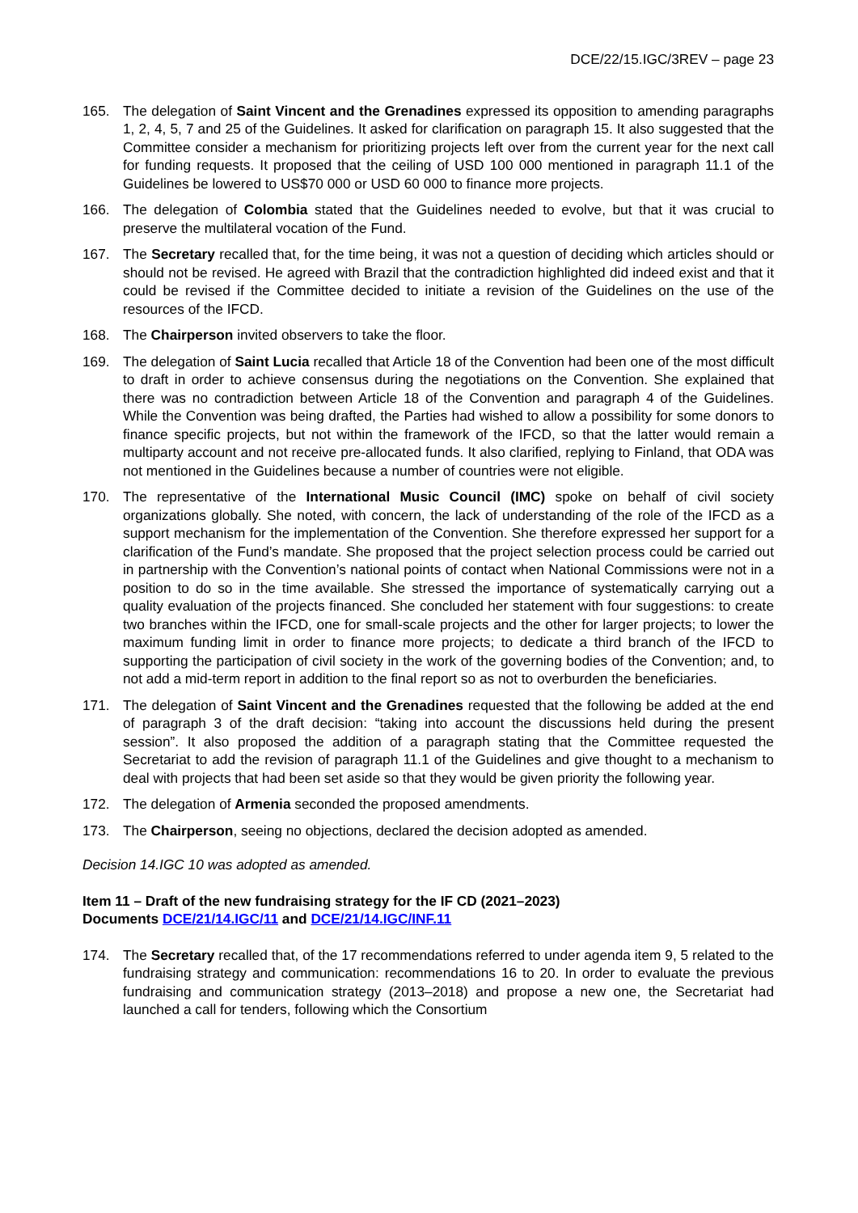DCE/22/15.IGC/3REV – page 23
165. The delegation of Saint Vincent and the Grenadines expressed its opposition to amending paragraphs 1, 2, 4, 5, 7 and 25 of the Guidelines. It asked for clarification on paragraph 15. It also suggested that the Committee consider a mechanism for prioritizing projects left over from the current year for the next call for funding requests. It proposed that the ceiling of USD 100 000 mentioned in paragraph 11.1 of the Guidelines be lowered to US$70 000 or USD 60 000 to finance more projects.
166. The delegation of Colombia stated that the Guidelines needed to evolve, but that it was crucial to preserve the multilateral vocation of the Fund.
167. The Secretary recalled that, for the time being, it was not a question of deciding which articles should or should not be revised. He agreed with Brazil that the contradiction highlighted did indeed exist and that it could be revised if the Committee decided to initiate a revision of the Guidelines on the use of the resources of the IFCD.
168. The Chairperson invited observers to take the floor.
169. The delegation of Saint Lucia recalled that Article 18 of the Convention had been one of the most difficult to draft in order to achieve consensus during the negotiations on the Convention. She explained that there was no contradiction between Article 18 of the Convention and paragraph 4 of the Guidelines. While the Convention was being drafted, the Parties had wished to allow a possibility for some donors to finance specific projects, but not within the framework of the IFCD, so that the latter would remain a multiparty account and not receive pre-allocated funds. It also clarified, replying to Finland, that ODA was not mentioned in the Guidelines because a number of countries were not eligible.
170. The representative of the International Music Council (IMC) spoke on behalf of civil society organizations globally. She noted, with concern, the lack of understanding of the role of the IFCD as a support mechanism for the implementation of the Convention. She therefore expressed her support for a clarification of the Fund’s mandate. She proposed that the project selection process could be carried out in partnership with the Convention’s national points of contact when National Commissions were not in a position to do so in the time available. She stressed the importance of systematically carrying out a quality evaluation of the projects financed. She concluded her statement with four suggestions: to create two branches within the IFCD, one for small-scale projects and the other for larger projects; to lower the maximum funding limit in order to finance more projects; to dedicate a third branch of the IFCD to supporting the participation of civil society in the work of the governing bodies of the Convention; and, to not add a mid-term report in addition to the final report so as not to overburden the beneficiaries.
171. The delegation of Saint Vincent and the Grenadines requested that the following be added at the end of paragraph 3 of the draft decision: “taking into account the discussions held during the present session”. It also proposed the addition of a paragraph stating that the Committee requested the Secretariat to add the revision of paragraph 11.1 of the Guidelines and give thought to a mechanism to deal with projects that had been set aside so that they would be given priority the following year.
172. The delegation of Armenia seconded the proposed amendments.
173. The Chairperson, seeing no objections, declared the decision adopted as amended.
Decision 14.IGC 10 was adopted as amended.
Item 11 – Draft of the new fundraising strategy for the IF CD (2021–2023)
Documents DCE/21/14.IGC/11 and DCE/21/14.IGC/INF.11
174. The Secretary recalled that, of the 17 recommendations referred to under agenda item 9, 5 related to the fundraising strategy and communication: recommendations 16 to 20. In order to evaluate the previous fundraising and communication strategy (2013–2018) and propose a new one, the Secretariat had launched a call for tenders, following which the Consortium